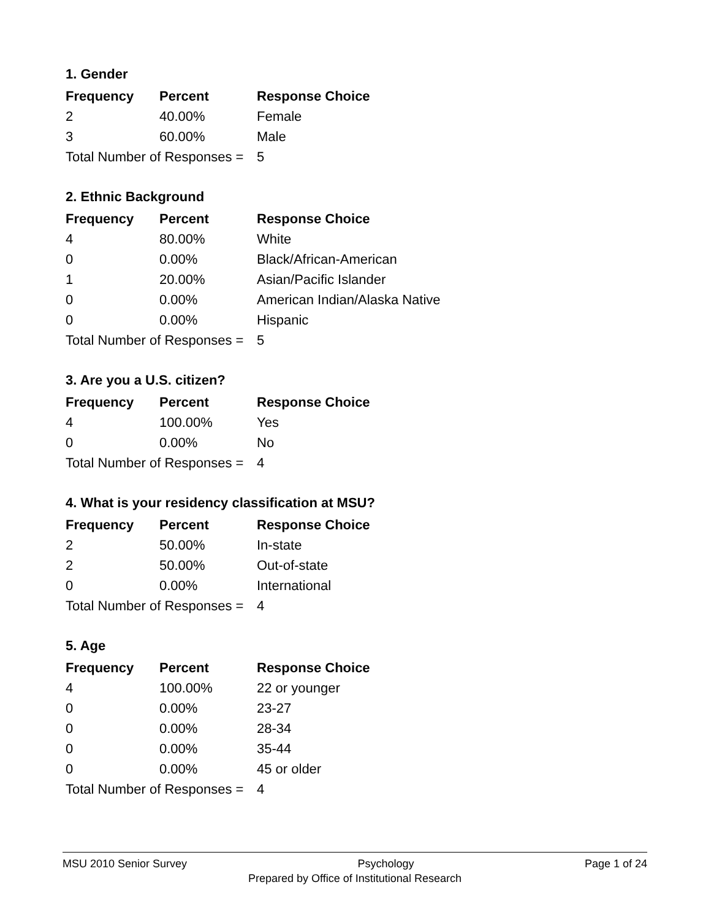1. Gender
| Frequency | Percent | Response Choice |
| --- | --- | --- |
| 2 | 40.00% | Female |
| 3 | 60.00% | Male |
| Total Number of Responses = | | 5 |
2. Ethnic Background
| Frequency | Percent | Response Choice |
| --- | --- | --- |
| 4 | 80.00% | White |
| 0 | 0.00% | Black/African-American |
| 1 | 20.00% | Asian/Pacific Islander |
| 0 | 0.00% | American Indian/Alaska Native |
| 0 | 0.00% | Hispanic |
| Total Number of Responses = | | 5 |
3. Are you a U.S. citizen?
| Frequency | Percent | Response Choice |
| --- | --- | --- |
| 4 | 100.00% | Yes |
| 0 | 0.00% | No |
| Total Number of Responses = | | 4 |
4. What is your residency classification at MSU?
| Frequency | Percent | Response Choice |
| --- | --- | --- |
| 2 | 50.00% | In-state |
| 2 | 50.00% | Out-of-state |
| 0 | 0.00% | International |
| Total Number of Responses = | | 4 |
5. Age
| Frequency | Percent | Response Choice |
| --- | --- | --- |
| 4 | 100.00% | 22 or younger |
| 0 | 0.00% | 23-27 |
| 0 | 0.00% | 28-34 |
| 0 | 0.00% | 35-44 |
| 0 | 0.00% | 45 or older |
| Total Number of Responses = | | 4 |
MSU 2010 Senior Survey Psychology Page 1 of 24
Prepared by Office of Institutional Research